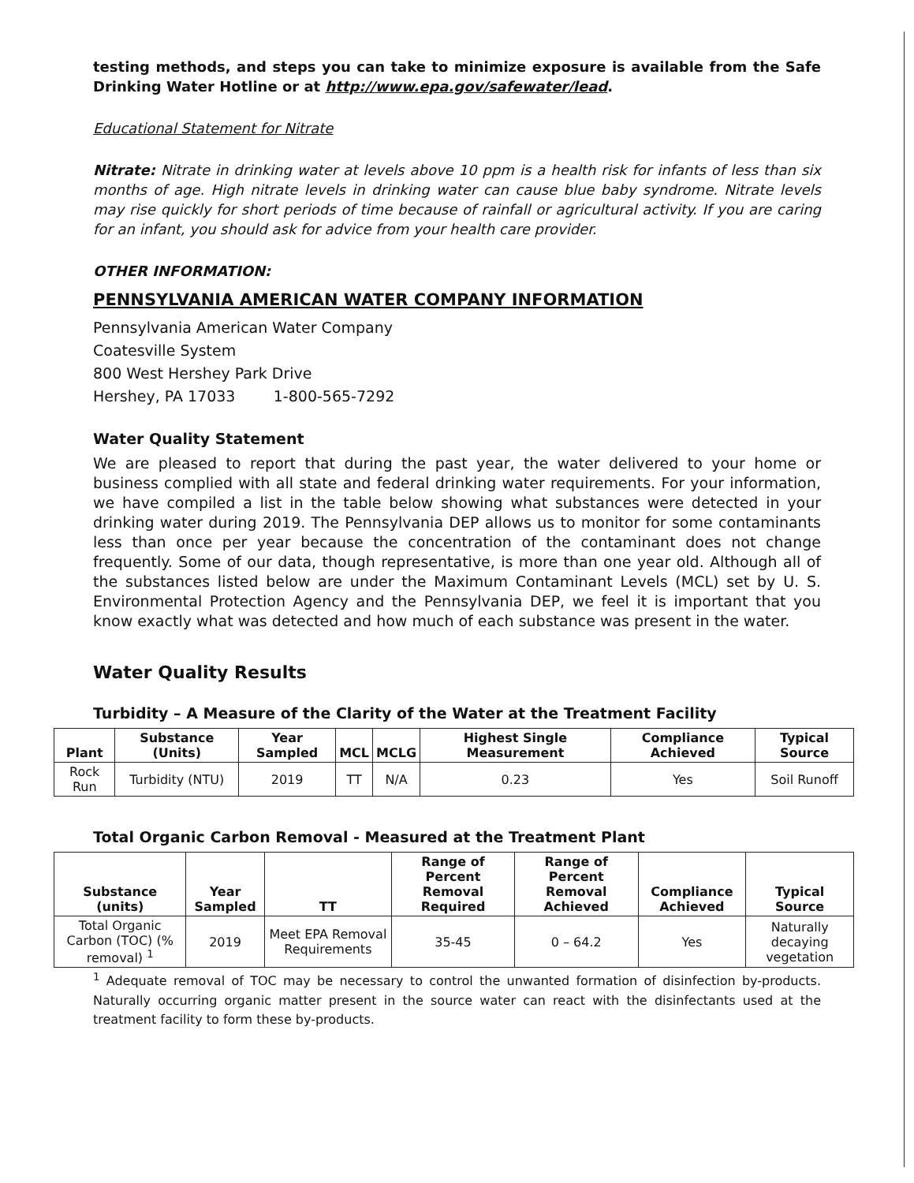testing methods, and steps you can take to minimize exposure is available from the Safe Drinking Water Hotline or at http://www.epa.gov/safewater/lead.
Educational Statement for Nitrate
Nitrate: Nitrate in drinking water at levels above 10 ppm is a health risk for infants of less than six months of age. High nitrate levels in drinking water can cause blue baby syndrome. Nitrate levels may rise quickly for short periods of time because of rainfall or agricultural activity. If you are caring for an infant, you should ask for advice from your health care provider.
OTHER INFORMATION:
PENNSYLVANIA AMERICAN WATER COMPANY INFORMATION
Pennsylvania American Water Company
Coatesville System
800 West Hershey Park Drive
Hershey, PA 17033 1-800-565-7292
Water Quality Statement
We are pleased to report that during the past year, the water delivered to your home or business complied with all state and federal drinking water requirements. For your information, we have compiled a list in the table below showing what substances were detected in your drinking water during 2019. The Pennsylvania DEP allows us to monitor for some contaminants less than once per year because the concentration of the contaminant does not change frequently. Some of our data, though representative, is more than one year old. Although all of the substances listed below are under the Maximum Contaminant Levels (MCL) set by U. S. Environmental Protection Agency and the Pennsylvania DEP, we feel it is important that you know exactly what was detected and how much of each substance was present in the water.
Water Quality Results
Turbidity – A Measure of the Clarity of the Water at the Treatment Facility
| Plant | Substance (Units) | Year Sampled | MCL | MCLG | Highest Single Measurement | Compliance Achieved | Typical Source |
| --- | --- | --- | --- | --- | --- | --- | --- |
| Rock Run | Turbidity (NTU) | 2019 | TT | N/A | 0.23 | Yes | Soil Runoff |
Total Organic Carbon Removal - Measured at the Treatment Plant
| Substance (units) | Year Sampled | TT | Range of Percent Removal Required | Range of Percent Removal Achieved | Compliance Achieved | Typical Source |
| --- | --- | --- | --- | --- | --- | --- |
| Total Organic Carbon (TOC) (% removal) <sup>1</sup> | 2019 | Meet EPA Removal Requirements | 35-45 | 0 – 64.2 | Yes | Naturally decaying vegetation |
<sup>1</sup> Adequate removal of TOC may be necessary to control the unwanted formation of disinfection by-products. Naturally occurring organic matter present in the source water can react with the disinfectants used at the treatment facility to form these by-products.